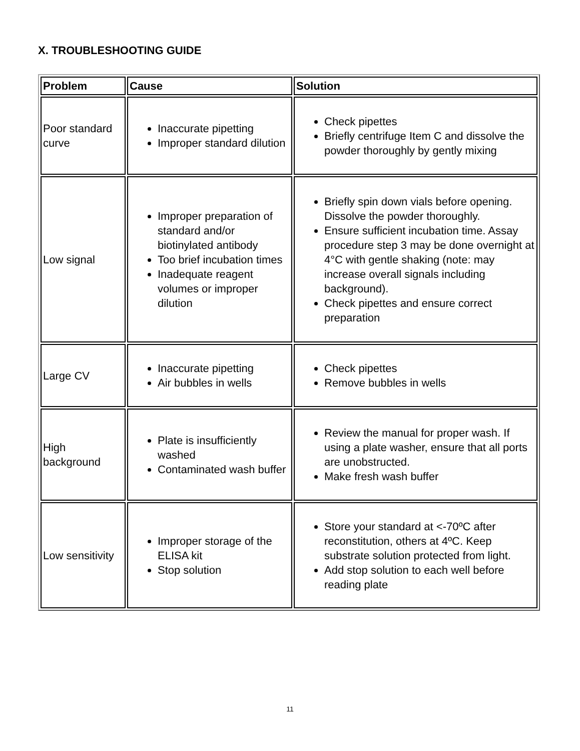X. TROUBLESHOOTING GUIDE
| Problem | Cause | Solution |
| --- | --- | --- |
| Poor standard curve | Inaccurate pipetting Improper standard dilution | Check pipettes Briefly centrifuge Item C and dissolve the powder thoroughly by gently mixing |
| Low signal | Improper preparation of standard and/or biotinylated antibody Too brief incubation times Inadequate reagent volumes or improper dilution | Briefly spin down vials before opening. Dissolve the powder thoroughly. Ensure sufficient incubation time. Assay procedure step 3 may be done overnight at 4°C with gentle shaking (note: may increase overall signals including background). Check pipettes and ensure correct preparation |
| Large CV | Inaccurate pipetting Air bubbles in wells | Check pipettes Remove bubbles in wells |
| High background | Plate is insufficiently washed Contaminated wash buffer | Review the manual for proper wash. If using a plate washer, ensure that all ports are unobstructed. Make fresh wash buffer |
| Low sensitivity | Improper storage of the ELISA kit Stop solution | Store your standard at <-70ºC after reconstitution, others at 4ºC. Keep substrate solution protected from light. Add stop solution to each well before reading plate |
11